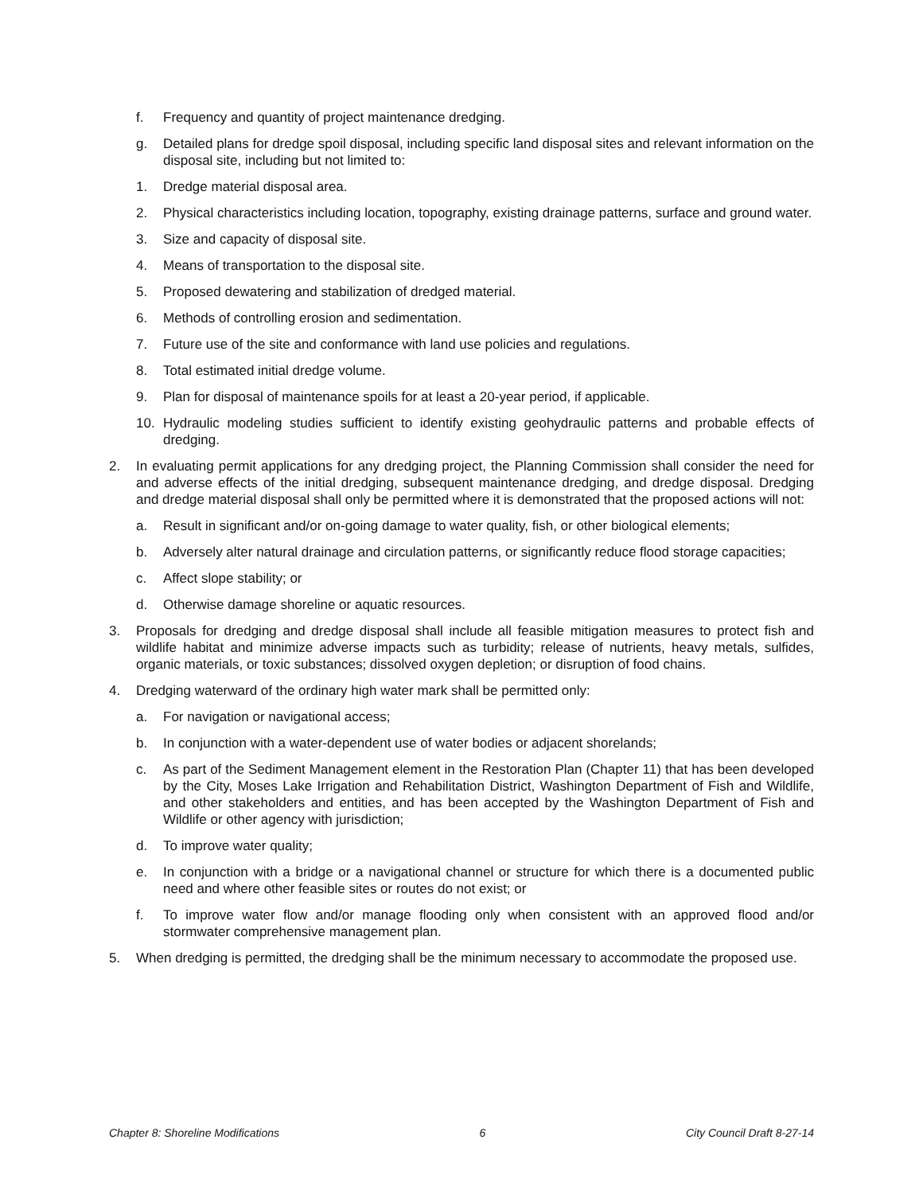f. Frequency and quantity of project maintenance dredging.
g. Detailed plans for dredge spoil disposal, including specific land disposal sites and relevant information on the disposal site, including but not limited to:
1. Dredge material disposal area.
2. Physical characteristics including location, topography, existing drainage patterns, surface and ground water.
3. Size and capacity of disposal site.
4. Means of transportation to the disposal site.
5. Proposed dewatering and stabilization of dredged material.
6. Methods of controlling erosion and sedimentation.
7. Future use of the site and conformance with land use policies and regulations.
8. Total estimated initial dredge volume.
9. Plan for disposal of maintenance spoils for at least a 20-year period, if applicable.
10. Hydraulic modeling studies sufficient to identify existing geohydraulic patterns and probable effects of dredging.
2. In evaluating permit applications for any dredging project, the Planning Commission shall consider the need for and adverse effects of the initial dredging, subsequent maintenance dredging, and dredge disposal. Dredging and dredge material disposal shall only be permitted where it is demonstrated that the proposed actions will not:
a. Result in significant and/or on-going damage to water quality, fish, or other biological elements;
b. Adversely alter natural drainage and circulation patterns, or significantly reduce flood storage capacities;
c. Affect slope stability; or
d. Otherwise damage shoreline or aquatic resources.
3. Proposals for dredging and dredge disposal shall include all feasible mitigation measures to protect fish and wildlife habitat and minimize adverse impacts such as turbidity; release of nutrients, heavy metals, sulfides, organic materials, or toxic substances; dissolved oxygen depletion; or disruption of food chains.
4. Dredging waterward of the ordinary high water mark shall be permitted only:
a. For navigation or navigational access;
b. In conjunction with a water-dependent use of water bodies or adjacent shorelands;
c. As part of the Sediment Management element in the Restoration Plan (Chapter 11) that has been developed by the City, Moses Lake Irrigation and Rehabilitation District, Washington Department of Fish and Wildlife, and other stakeholders and entities, and has been accepted by the Washington Department of Fish and Wildlife or other agency with jurisdiction;
d. To improve water quality;
e. In conjunction with a bridge or a navigational channel or structure for which there is a documented public need and where other feasible sites or routes do not exist; or
f. To improve water flow and/or manage flooding only when consistent with an approved flood and/or stormwater comprehensive management plan.
5. When dredging is permitted, the dredging shall be the minimum necessary to accommodate the proposed use.
Chapter 8: Shoreline Modifications 6 City Council Draft 8-27-14